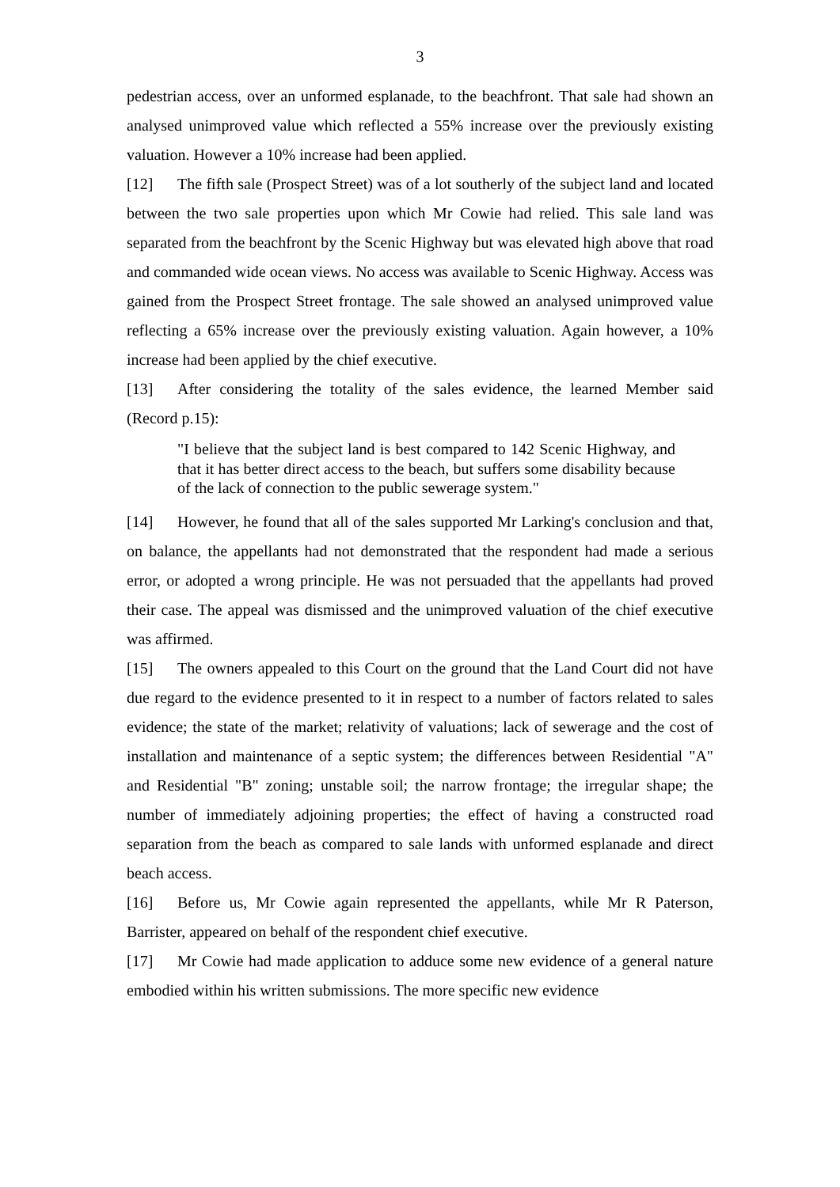3
pedestrian access, over an unformed esplanade, to the beachfront. That sale had shown an analysed unimproved value which reflected a 55% increase over the previously existing valuation. However a 10% increase had been applied.
[12] The fifth sale (Prospect Street) was of a lot southerly of the subject land and located between the two sale properties upon which Mr Cowie had relied. This sale land was separated from the beachfront by the Scenic Highway but was elevated high above that road and commanded wide ocean views. No access was available to Scenic Highway. Access was gained from the Prospect Street frontage. The sale showed an analysed unimproved value reflecting a 65% increase over the previously existing valuation. Again however, a 10% increase had been applied by the chief executive.
[13] After considering the totality of the sales evidence, the learned Member said (Record p.15):
"I believe that the subject land is best compared to 142 Scenic Highway, and that it has better direct access to the beach, but suffers some disability because of the lack of connection to the public sewerage system."
[14] However, he found that all of the sales supported Mr Larking's conclusion and that, on balance, the appellants had not demonstrated that the respondent had made a serious error, or adopted a wrong principle. He was not persuaded that the appellants had proved their case. The appeal was dismissed and the unimproved valuation of the chief executive was affirmed.
[15] The owners appealed to this Court on the ground that the Land Court did not have due regard to the evidence presented to it in respect to a number of factors related to sales evidence; the state of the market; relativity of valuations; lack of sewerage and the cost of installation and maintenance of a septic system; the differences between Residential "A" and Residential "B" zoning; unstable soil; the narrow frontage; the irregular shape; the number of immediately adjoining properties; the effect of having a constructed road separation from the beach as compared to sale lands with unformed esplanade and direct beach access.
[16] Before us, Mr Cowie again represented the appellants, while Mr R Paterson, Barrister, appeared on behalf of the respondent chief executive.
[17] Mr Cowie had made application to adduce some new evidence of a general nature embodied within his written submissions. The more specific new evidence